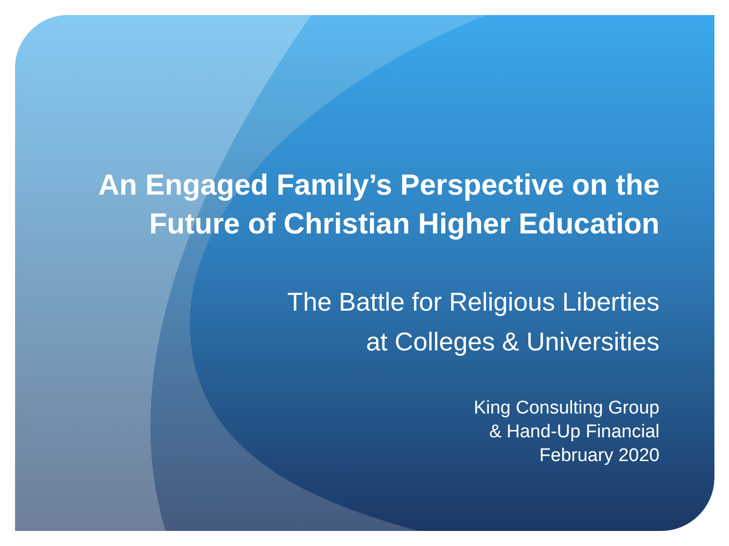An Engaged Family’s Perspective on the
Future of Christian Higher Education
The Battle for Religious Liberties
at Colleges & Universities
King Consulting Group
& Hand-Up Financial
February 2020